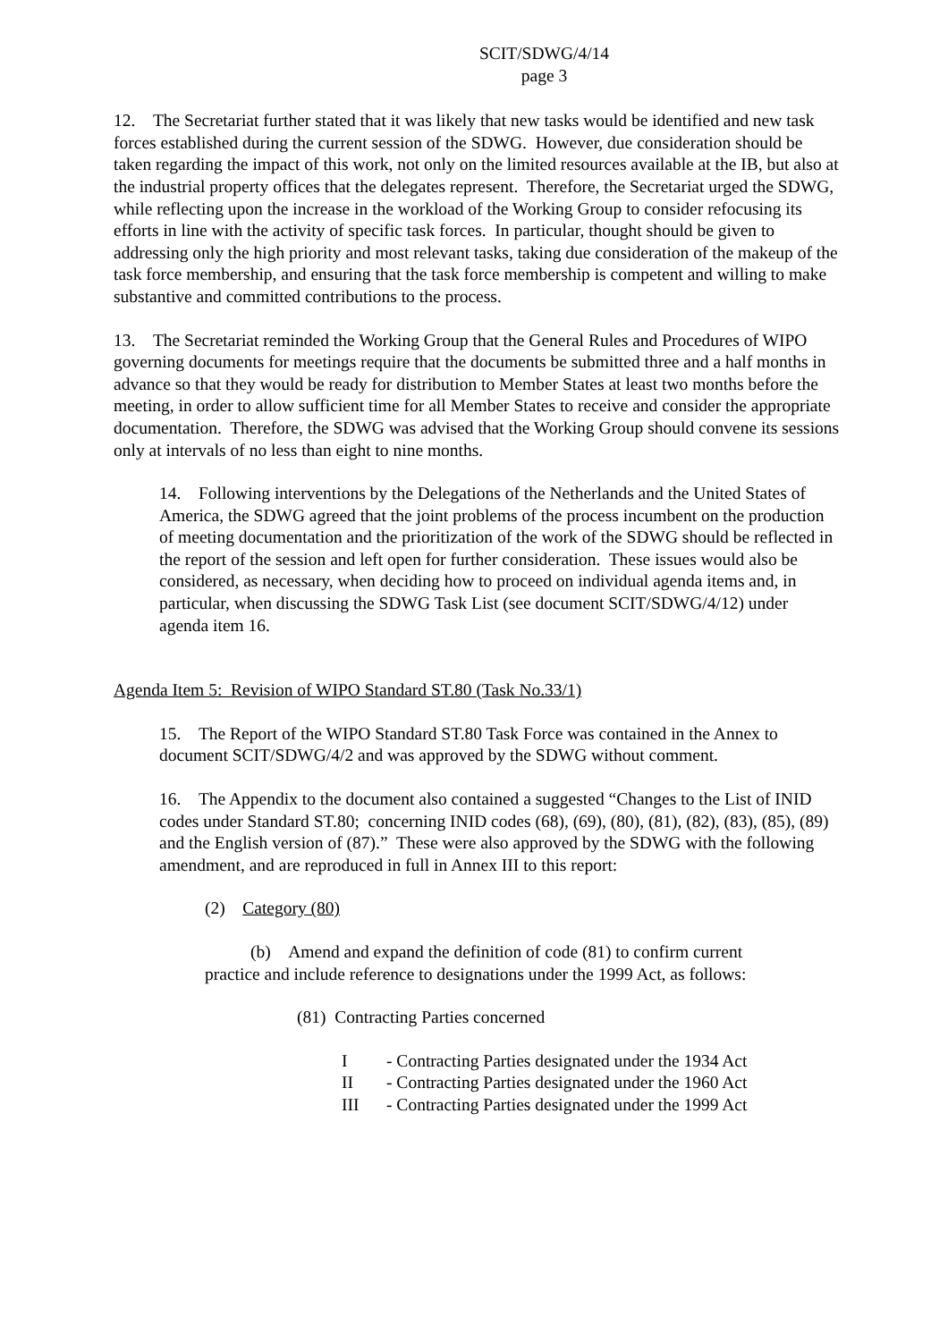SCIT/SDWG/4/14
page 3
12. The Secretariat further stated that it was likely that new tasks would be identified and new task forces established during the current session of the SDWG. However, due consideration should be taken regarding the impact of this work, not only on the limited resources available at the IB, but also at the industrial property offices that the delegates represent. Therefore, the Secretariat urged the SDWG, while reflecting upon the increase in the workload of the Working Group to consider refocusing its efforts in line with the activity of specific task forces. In particular, thought should be given to addressing only the high priority and most relevant tasks, taking due consideration of the makeup of the task force membership, and ensuring that the task force membership is competent and willing to make substantive and committed contributions to the process.
13. The Secretariat reminded the Working Group that the General Rules and Procedures of WIPO governing documents for meetings require that the documents be submitted three and a half months in advance so that they would be ready for distribution to Member States at least two months before the meeting, in order to allow sufficient time for all Member States to receive and consider the appropriate documentation. Therefore, the SDWG was advised that the Working Group should convene its sessions only at intervals of no less than eight to nine months.
14. Following interventions by the Delegations of the Netherlands and the United States of America, the SDWG agreed that the joint problems of the process incumbent on the production of meeting documentation and the prioritization of the work of the SDWG should be reflected in the report of the session and left open for further consideration. These issues would also be considered, as necessary, when deciding how to proceed on individual agenda items and, in particular, when discussing the SDWG Task List (see document SCIT/SDWG/4/12) under agenda item 16.
Agenda Item 5: Revision of WIPO Standard ST.80 (Task No.33/1)
15. The Report of the WIPO Standard ST.80 Task Force was contained in the Annex to document SCIT/SDWG/4/2 and was approved by the SDWG without comment.
16. The Appendix to the document also contained a suggested “Changes to the List of INID codes under Standard ST.80; concerning INID codes (68), (69), (80), (81), (82), (83), (85), (89) and the English version of (87).” These were also approved by the SDWG with the following amendment, and are reproduced in full in Annex III to this report:
(2) Category (80)
(b) Amend and expand the definition of code (81) to confirm current
practice and include reference to designations under the 1999 Act, as follows:
(81) Contracting Parties concerned
I - Contracting Parties designated under the 1934 Act
II - Contracting Parties designated under the 1960 Act
III - Contracting Parties designated under the 1999 Act